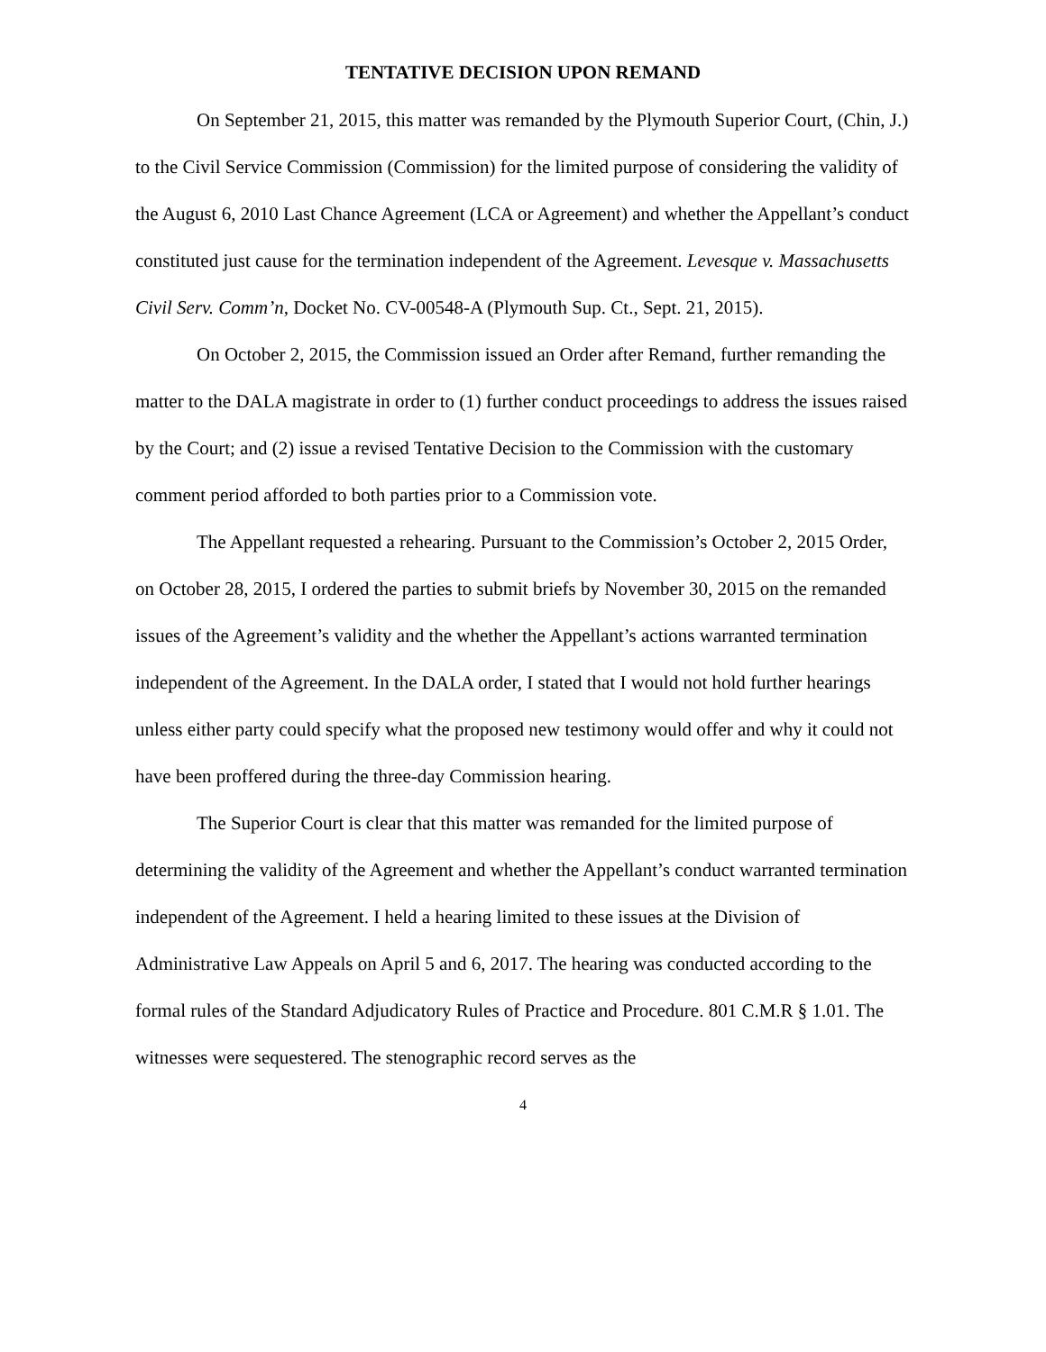TENTATIVE DECISION UPON REMAND
On September 21, 2015, this matter was remanded by the Plymouth Superior Court, (Chin, J.) to the Civil Service Commission (Commission) for the limited purpose of considering the validity of the August 6, 2010 Last Chance Agreement (LCA or Agreement) and whether the Appellant’s conduct constituted just cause for the termination independent of the Agreement. Levesque v. Massachusetts Civil Serv. Comm’n, Docket No. CV-00548-A (Plymouth Sup. Ct., Sept. 21, 2015).
On October 2, 2015, the Commission issued an Order after Remand, further remanding the matter to the DALA magistrate in order to (1) further conduct proceedings to address the issues raised by the Court; and (2) issue a revised Tentative Decision to the Commission with the customary comment period afforded to both parties prior to a Commission vote.
The Appellant requested a rehearing. Pursuant to the Commission’s October 2, 2015 Order, on October 28, 2015, I ordered the parties to submit briefs by November 30, 2015 on the remanded issues of the Agreement’s validity and the whether the Appellant’s actions warranted termination independent of the Agreement. In the DALA order, I stated that I would not hold further hearings unless either party could specify what the proposed new testimony would offer and why it could not have been proffered during the three-day Commission hearing.
The Superior Court is clear that this matter was remanded for the limited purpose of determining the validity of the Agreement and whether the Appellant’s conduct warranted termination independent of the Agreement. I held a hearing limited to these issues at the Division of Administrative Law Appeals on April 5 and 6, 2017. The hearing was conducted according to the formal rules of the Standard Adjudicatory Rules of Practice and Procedure. 801 C.M.R § 1.01. The witnesses were sequestered. The stenographic record serves as the
4